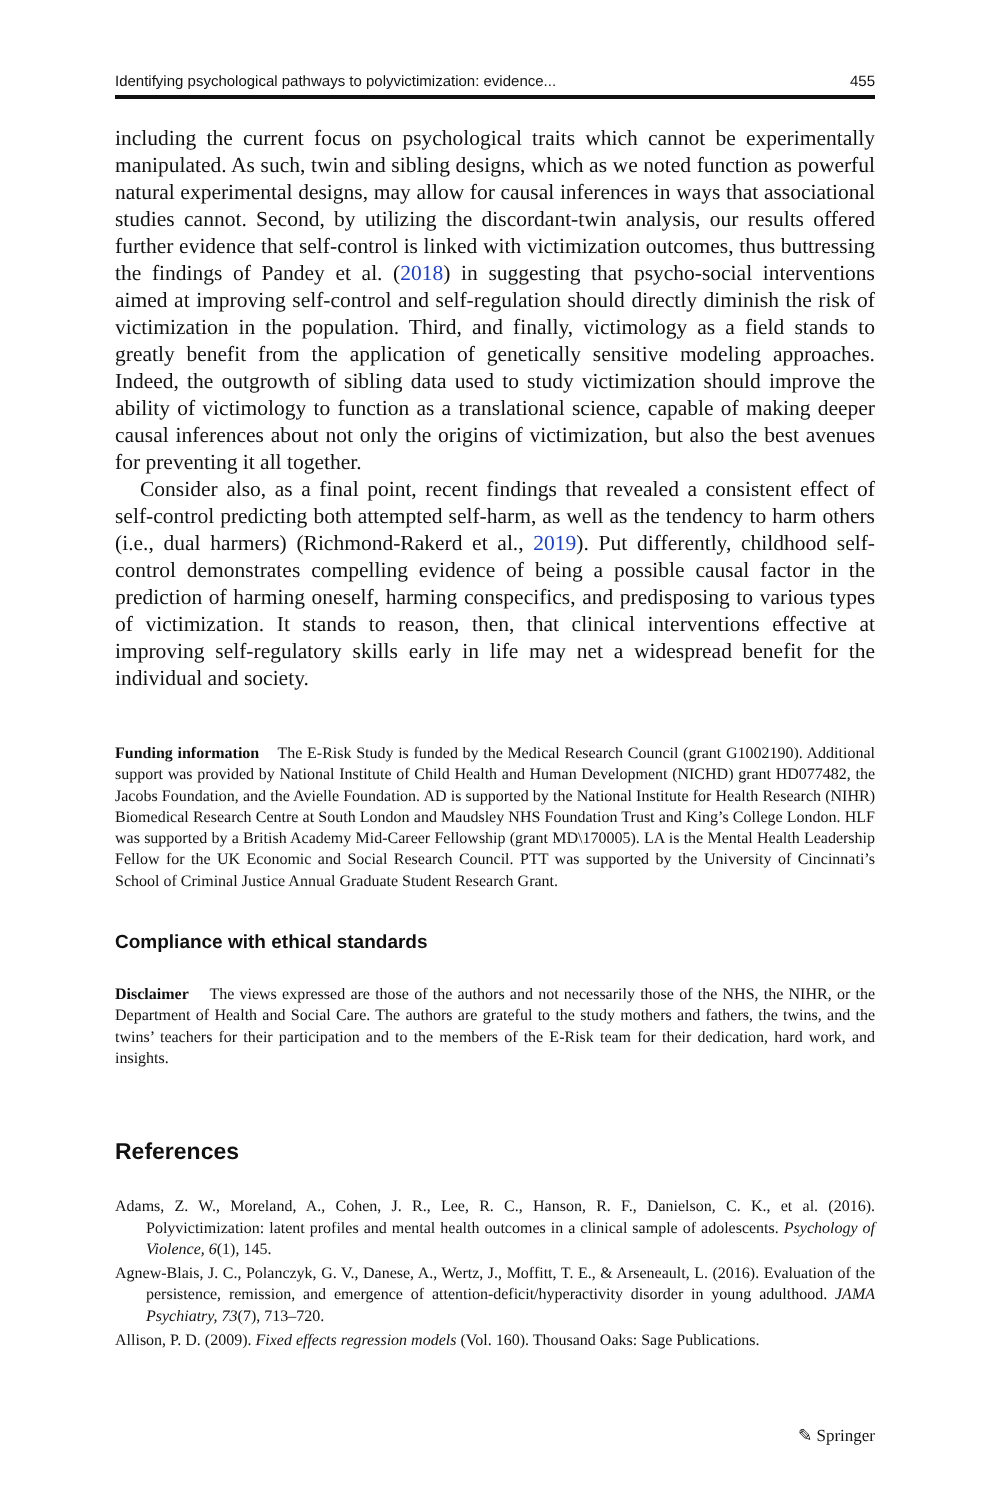Identifying psychological pathways to polyvictimization: evidence... 455
including the current focus on psychological traits which cannot be experimentally manipulated. As such, twin and sibling designs, which as we noted function as powerful natural experimental designs, may allow for causal inferences in ways that associational studies cannot. Second, by utilizing the discordant-twin analysis, our results offered further evidence that self-control is linked with victimization outcomes, thus buttressing the findings of Pandey et al. (2018) in suggesting that psycho-social interventions aimed at improving self-control and self-regulation should directly diminish the risk of victimization in the population. Third, and finally, victimology as a field stands to greatly benefit from the application of genetically sensitive modeling approaches. Indeed, the outgrowth of sibling data used to study victimization should improve the ability of victimology to function as a translational science, capable of making deeper causal inferences about not only the origins of victimization, but also the best avenues for preventing it all together.
Consider also, as a final point, recent findings that revealed a consistent effect of self-control predicting both attempted self-harm, as well as the tendency to harm others (i.e., dual harmers) (Richmond-Rakerd et al., 2019). Put differently, childhood self-control demonstrates compelling evidence of being a possible causal factor in the prediction of harming oneself, harming conspecifics, and predisposing to various types of victimization. It stands to reason, then, that clinical interventions effective at improving self-regulatory skills early in life may net a widespread benefit for the individual and society.
Funding information The E-Risk Study is funded by the Medical Research Council (grant G1002190). Additional support was provided by National Institute of Child Health and Human Development (NICHD) grant HD077482, the Jacobs Foundation, and the Avielle Foundation. AD is supported by the National Institute for Health Research (NIHR) Biomedical Research Centre at South London and Maudsley NHS Foundation Trust and King’s College London. HLF was supported by a British Academy Mid-Career Fellowship (grant MD\170005). LA is the Mental Health Leadership Fellow for the UK Economic and Social Research Council. PTT was supported by the University of Cincinnati’s School of Criminal Justice Annual Graduate Student Research Grant.
Compliance with ethical standards
Disclaimer The views expressed are those of the authors and not necessarily those of the NHS, the NIHR, or the Department of Health and Social Care. The authors are grateful to the study mothers and fathers, the twins, and the twins’ teachers for their participation and to the members of the E-Risk team for their dedication, hard work, and insights.
References
Adams, Z. W., Moreland, A., Cohen, J. R., Lee, R. C., Hanson, R. F., Danielson, C. K., et al. (2016). Polyvictimization: latent profiles and mental health outcomes in a clinical sample of adolescents. Psychology of Violence, 6(1), 145.
Agnew-Blais, J. C., Polanczyk, G. V., Danese, A., Wertz, J., Moffitt, T. E., & Arseneault, L. (2016). Evaluation of the persistence, remission, and emergence of attention-deficit/hyperactivity disorder in young adulthood. JAMA Psychiatry, 73(7), 713–720.
Allison, P. D. (2009). Fixed effects regression models (Vol. 160). Thousand Oaks: Sage Publications.
✎ Springer